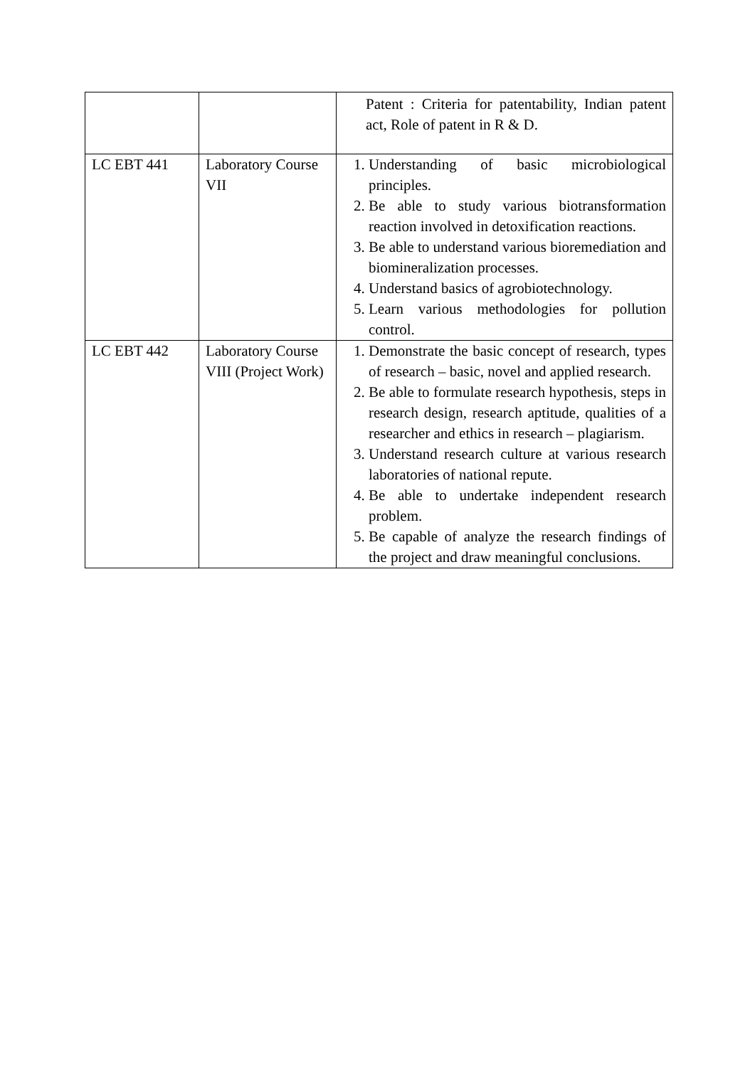| | | Patent : Criteria for patentability, Indian patent act, Role of patent in R & D. |
| LC EBT 441 | Laboratory Course VII | 1. Understanding of basic microbiological principles. 2. Be able to study various biotransformation reaction involved in detoxification reactions. 3. Be able to understand various bioremediation and biomineralization processes. 4. Understand basics of agrobiotechnology. 5. Learn various methodologies for pollution control. |
| LC EBT 442 | Laboratory Course VIII (Project Work) | 1. Demonstrate the basic concept of research, types of research – basic, novel and applied research. 2. Be able to formulate research hypothesis, steps in research design, research aptitude, qualities of a researcher and ethics in research – plagiarism. 3. Understand research culture at various research laboratories of national repute. 4. Be able to undertake independent research problem. 5. Be capable of analyze the research findings of the project and draw meaningful conclusions. |